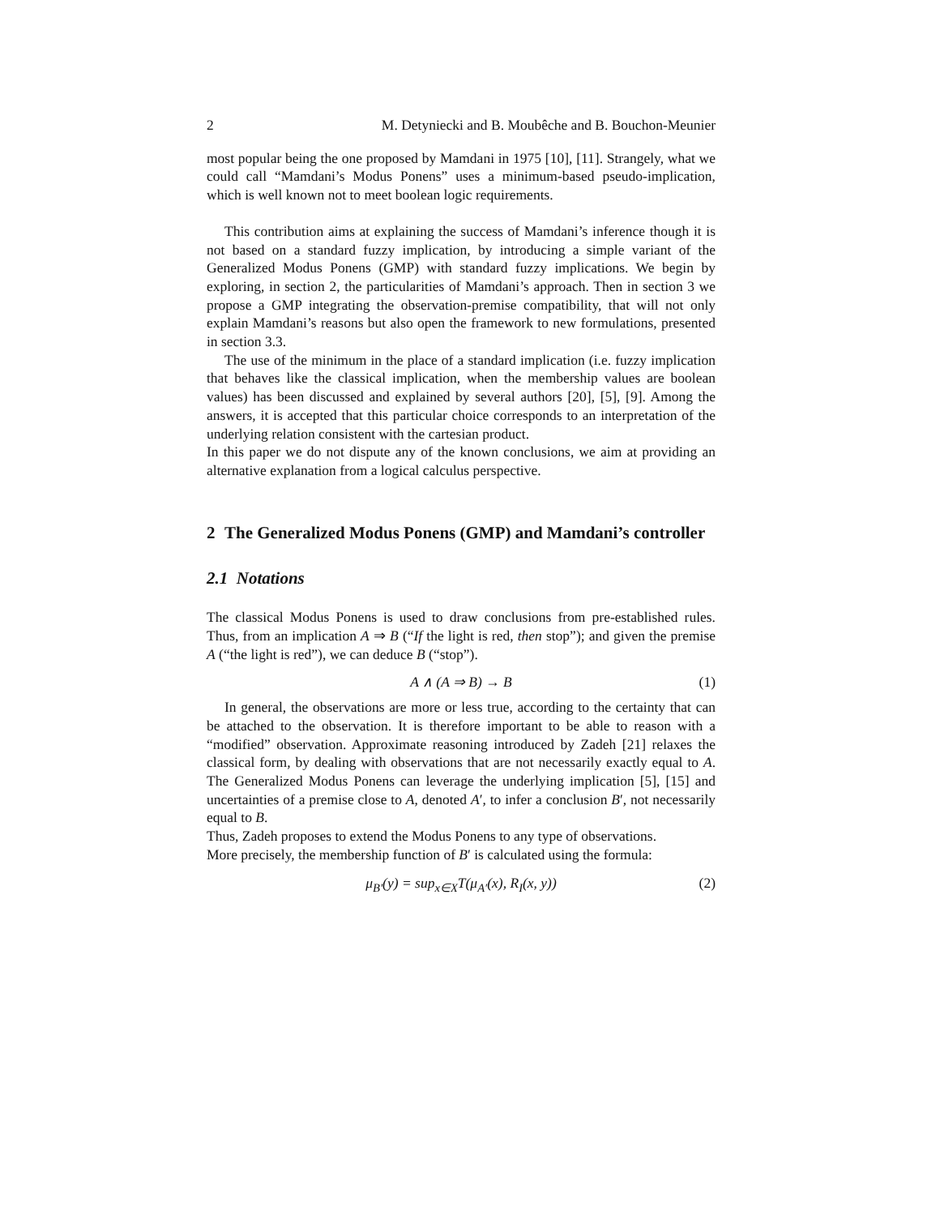2 M. Detyniecki and B. Moubêche and B. Bouchon-Meunier
most popular being the one proposed by Mamdani in 1975 [10], [11]. Strangely, what we could call “Mamdani’s Modus Ponens” uses a minimum-based pseudo-implication, which is well known not to meet boolean logic requirements.
This contribution aims at explaining the success of Mamdani’s inference though it is not based on a standard fuzzy implication, by introducing a simple variant of the Generalized Modus Ponens (GMP) with standard fuzzy implications. We begin by exploring, in section 2, the particularities of Mamdani’s approach. Then in section 3 we propose a GMP integrating the observation-premise compatibility, that will not only explain Mamdani’s reasons but also open the framework to new formulations, presented in section 3.3.
The use of the minimum in the place of a standard implication (i.e. fuzzy implication that behaves like the classical implication, when the membership values are boolean values) has been discussed and explained by several authors [20], [5], [9]. Among the answers, it is accepted that this particular choice corresponds to an interpretation of the underlying relation consistent with the cartesian product.
In this paper we do not dispute any of the known conclusions, we aim at providing an alternative explanation from a logical calculus perspective.
2 The Generalized Modus Ponens (GMP) and Mamdani’s controller
2.1 Notations
The classical Modus Ponens is used to draw conclusions from pre-established rules. Thus, from an implication A ⇒ B (“If the light is red, then stop”); and given the premise A (“the light is red”), we can deduce B (“stop”).
A ∧ (A ⇒ B) → B (1)
In general, the observations are more or less true, according to the certainty that can be attached to the observation. It is therefore important to be able to reason with a “modified” observation. Approximate reasoning introduced by Zadeh [21] relaxes the classical form, by dealing with observations that are not necessarily exactly equal to A. The Generalized Modus Ponens can leverage the underlying implication [5], [15] and uncertainties of a premise close to A, denoted A′, to infer a conclusion B′, not necessarily equal to B.
Thus, Zadeh proposes to extend the Modus Ponens to any type of observations.
More precisely, the membership function of B′ is calculated using the formula:
μ<sub>B′</sub>(y) = sup<sub>x∈X</sub>T(μ<sub>A′</sub>(x), R<sub>I</sub>(x, y)) (2)